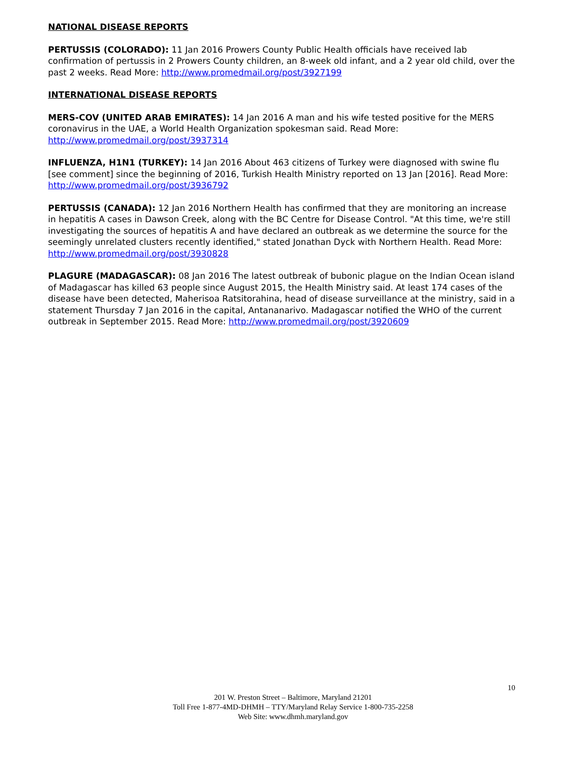NATIONAL DISEASE REPORTS
PERTUSSIS (COLORADO): 11 Jan 2016 Prowers County Public Health officials have received lab confirmation of pertussis in 2 Prowers County children, an 8-week old infant, and a 2 year old child, over the past 2 weeks. Read More: http://www.promedmail.org/post/3927199
INTERNATIONAL DISEASE REPORTS
MERS-COV (UNITED ARAB EMIRATES): 14 Jan 2016 A man and his wife tested positive for the MERS coronavirus in the UAE, a World Health Organization spokesman said. Read More:
http://www.promedmail.org/post/3937314
INFLUENZA, H1N1 (TURKEY): 14 Jan 2016 About 463 citizens of Turkey were diagnosed with swine flu [see comment] since the beginning of 2016, Turkish Health Ministry reported on 13 Jan [2016]. Read More:
http://www.promedmail.org/post/3936792
PERTUSSIS (CANADA): 12 Jan 2016 Northern Health has confirmed that they are monitoring an increase in hepatitis A cases in Dawson Creek, along with the BC Centre for Disease Control. "At this time, we're still investigating the sources of hepatitis A and have declared an outbreak as we determine the source for the seemingly unrelated clusters recently identified," stated Jonathan Dyck with Northern Health. Read More:
http://www.promedmail.org/post/3930828
PLAGURE (MADAGASCAR): 08 Jan 2016 The latest outbreak of bubonic plague on the Indian Ocean island of Madagascar has killed 63 people since August 2015, the Health Ministry said. At least 174 cases of the disease have been detected, Maherisoa Ratsitorahina, head of disease surveillance at the ministry, said in a statement Thursday 7 Jan 2016 in the capital, Antananarivo. Madagascar notified the WHO of the current outbreak in September 2015. Read More: http://www.promedmail.org/post/3920609
10
201 W. Preston Street – Baltimore, Maryland 21201
Toll Free 1-877-4MD-DHMH – TTY/Maryland Relay Service 1-800-735-2258
Web Site: www.dhmh.maryland.gov